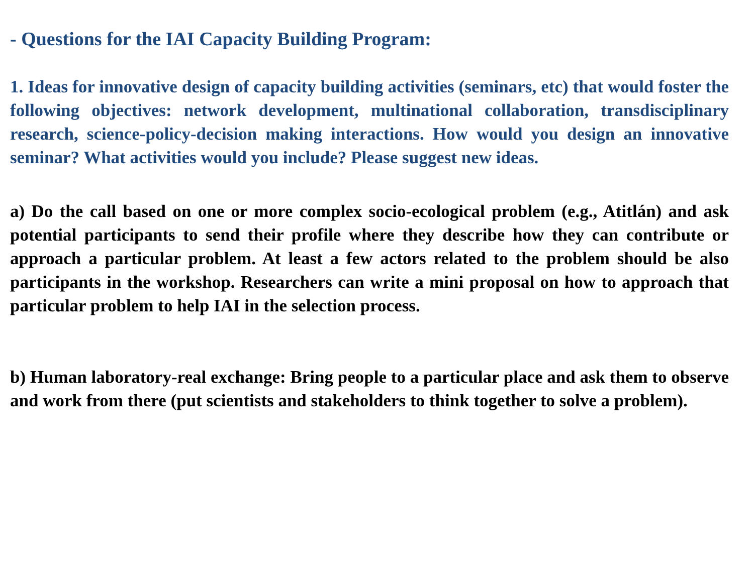- Questions for the IAI Capacity Building Program:
1. Ideas for innovative design of capacity building activities (seminars, etc) that would foster the following objectives: network development, multinational collaboration, transdisciplinary research, science-policy-decision making interactions. How would you design an innovative seminar? What activities would you include? Please suggest new ideas.
a) Do the call based on one or more complex socio-ecological problem (e.g., Atitlán) and ask potential participants to send their profile where they describe how they can contribute or approach a particular problem. At least a few actors related to the problem should be also participants in the workshop. Researchers can write a mini proposal on how to approach that particular problem to help IAI in the selection process.
b) Human laboratory-real exchange: Bring people to a particular place and ask them to observe and work from there (put scientists and stakeholders to think together to solve a problem).